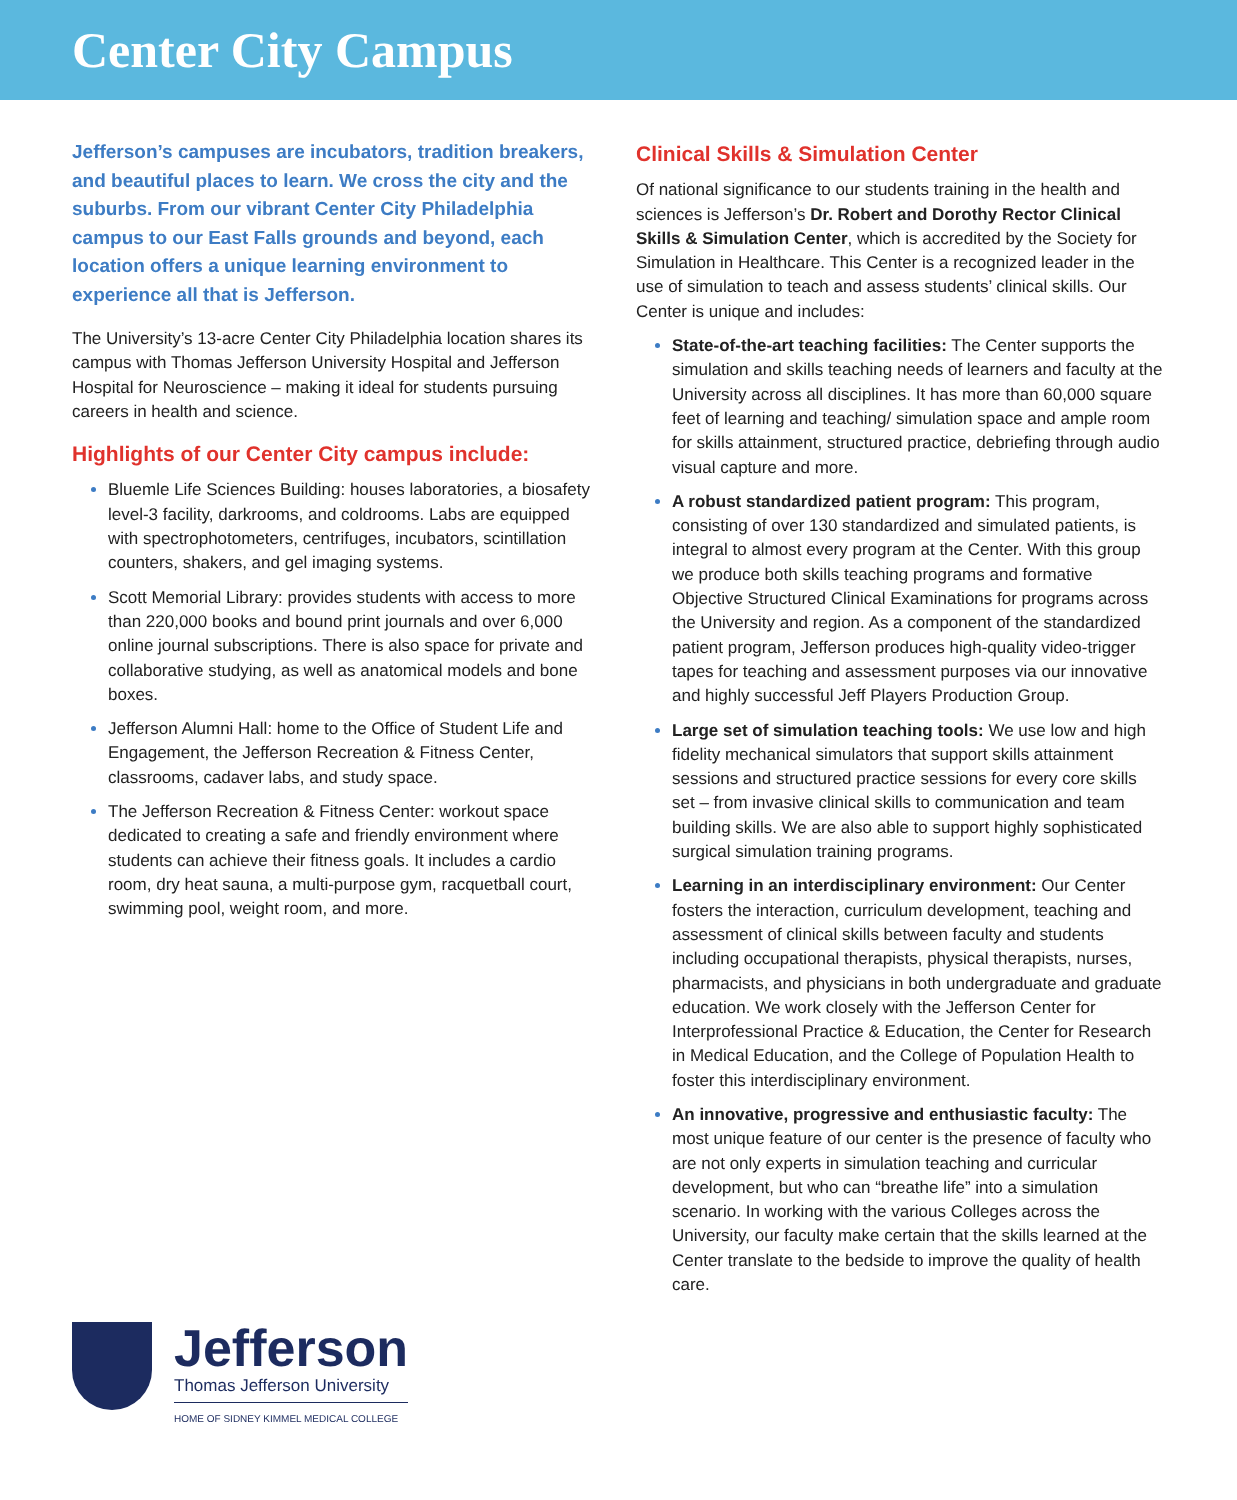Center City Campus
Jefferson’s campuses are incubators, tradition breakers, and beautiful places to learn. We cross the city and the suburbs. From our vibrant Center City Philadelphia campus to our East Falls grounds and beyond, each location offers a unique learning environment to experience all that is Jefferson.
The University’s 13-acre Center City Philadelphia location shares its campus with Thomas Jefferson University Hospital and Jefferson Hospital for Neuroscience – making it ideal for students pursuing careers in health and science.
Highlights of our Center City campus include:
Bluemle Life Sciences Building: houses laboratories, a biosafety level-3 facility, darkrooms, and coldrooms. Labs are equipped with spectrophotometers, centrifuges, incubators, scintillation counters, shakers, and gel imaging systems.
Scott Memorial Library: provides students with access to more than 220,000 books and bound print journals and over 6,000 online journal subscriptions. There is also space for private and collaborative studying, as well as anatomical models and bone boxes.
Jefferson Alumni Hall: home to the Office of Student Life and Engagement, the Jefferson Recreation & Fitness Center, classrooms, cadaver labs, and study space.
The Jefferson Recreation & Fitness Center: workout space dedicated to creating a safe and friendly environment where students can achieve their fitness goals. It includes a cardio room, dry heat sauna, a multi-purpose gym, racquetball court, swimming pool, weight room, and more.
Jefferson
Thomas Jefferson University
HOME OF SIDNEY KIMMEL MEDICAL COLLEGE
Clinical Skills & Simulation Center
Of national significance to our students training in the health and sciences is Jefferson’s Dr. Robert and Dorothy Rector Clinical Skills & Simulation Center, which is accredited by the Society for Simulation in Healthcare. This Center is a recognized leader in the use of simulation to teach and assess students’ clinical skills. Our Center is unique and includes:
State-of-the-art teaching facilities: The Center supports the simulation and skills teaching needs of learners and faculty at the University across all disciplines. It has more than 60,000 square feet of learning and teaching/ simulation space and ample room for skills attainment, structured practice, debriefing through audio visual capture and more.
A robust standardized patient program: This program, consisting of over 130 standardized and simulated patients, is integral to almost every program at the Center. With this group we produce both skills teaching programs and formative Objective Structured Clinical Examinations for programs across the University and region. As a component of the standardized patient program, Jefferson produces high-quality video-trigger tapes for teaching and assessment purposes via our innovative and highly successful Jeff Players Production Group.
Large set of simulation teaching tools: We use low and high fidelity mechanical simulators that support skills attainment sessions and structured practice sessions for every core skills set – from invasive clinical skills to communication and team building skills. We are also able to support highly sophisticated surgical simulation training programs.
Learning in an interdisciplinary environment: Our Center fosters the interaction, curriculum development, teaching and assessment of clinical skills between faculty and students including occupational therapists, physical therapists, nurses, pharmacists, and physicians in both undergraduate and graduate education. We work closely with the Jefferson Center for Interprofessional Practice & Education, the Center for Research in Medical Education, and the College of Population Health to foster this interdisciplinary environment.
An innovative, progressive and enthusiastic faculty: The most unique feature of our center is the presence of faculty who are not only experts in simulation teaching and curricular development, but who can “breathe life” into a simulation scenario. In working with the various Colleges across the University, our faculty make certain that the skills learned at the Center translate to the bedside to improve the quality of health care.